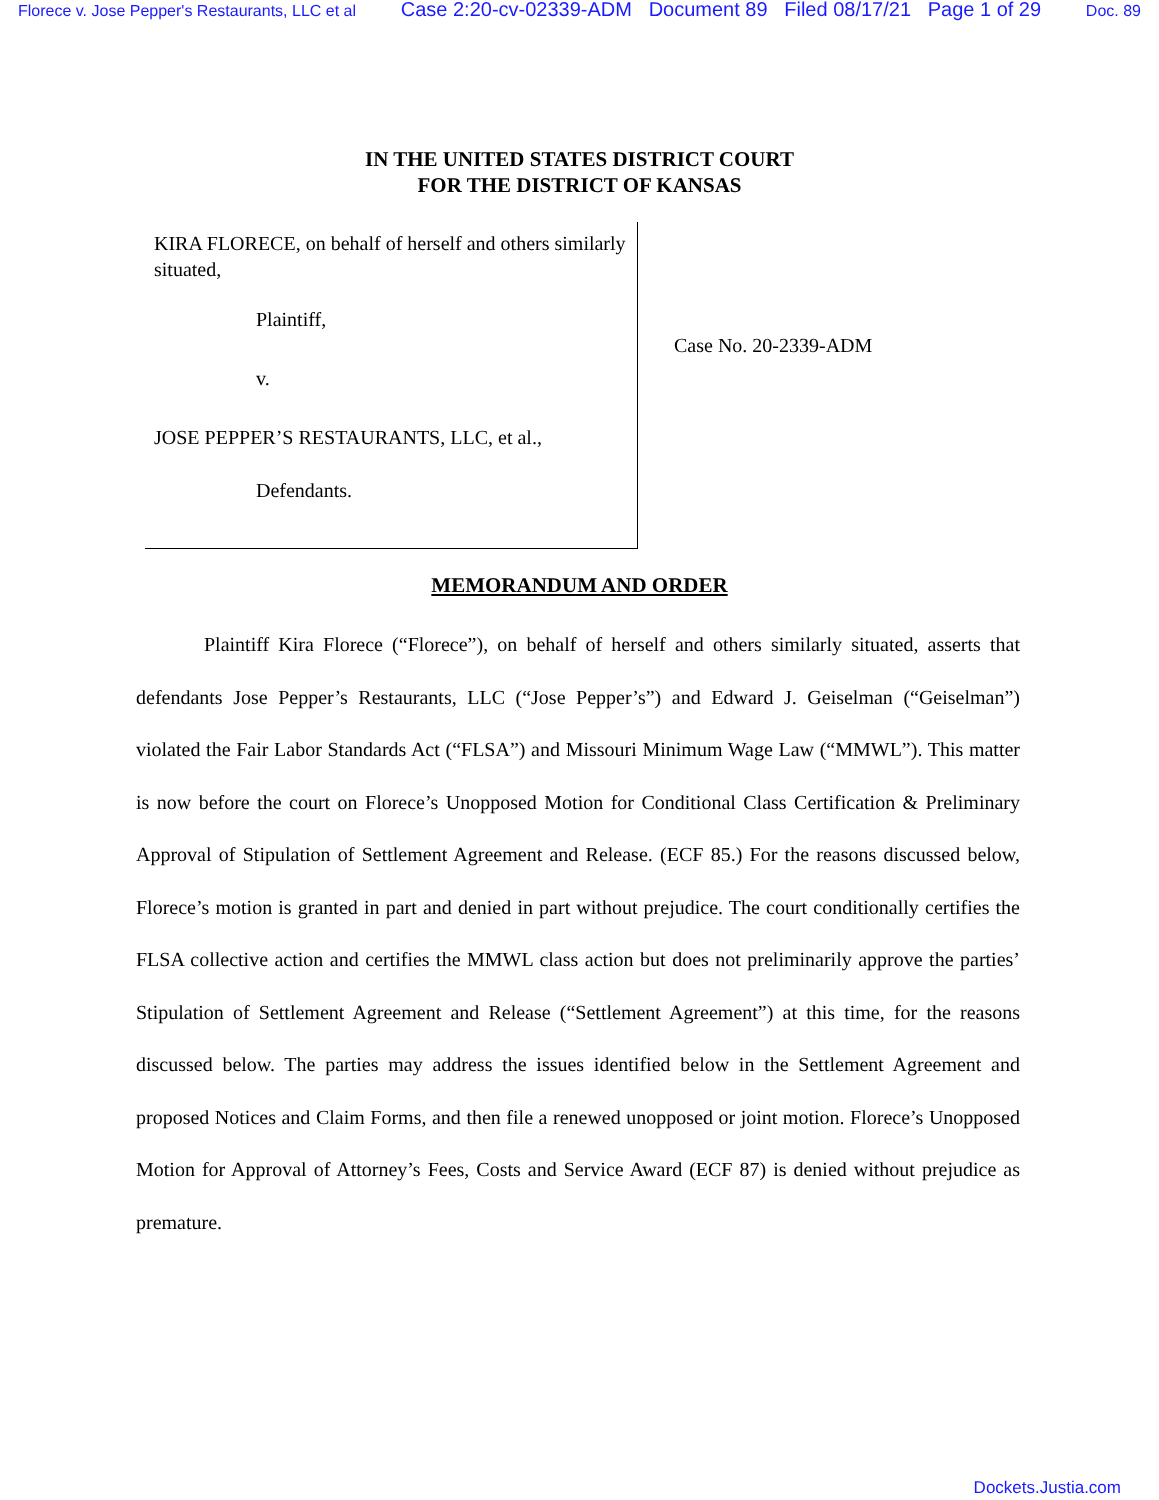Florece v. Jose Pepper's Restaurants, LLC et al Case 2:20-cv-02339-ADM Document 89 Filed 08/17/21 Page 1 of 29 Doc. 89
IN THE UNITED STATES DISTRICT COURT
FOR THE DISTRICT OF KANSAS
KIRA FLORECE, on behalf of herself and others similarly situated,
Plaintiff,
v.
JOSE PEPPER’S RESTAURANTS, LLC, et al.,
Defendants.
Case No. 20-2339-ADM
MEMORANDUM AND ORDER
Plaintiff Kira Florece (“Florece”), on behalf of herself and others similarly situated, asserts that defendants Jose Pepper’s Restaurants, LLC (“Jose Pepper’s”) and Edward J. Geiselman (“Geiselman”) violated the Fair Labor Standards Act (“FLSA”) and Missouri Minimum Wage Law (“MMWL”). This matter is now before the court on Florece’s Unopposed Motion for Conditional Class Certification & Preliminary Approval of Stipulation of Settlement Agreement and Release. (ECF 85.) For the reasons discussed below, Florece’s motion is granted in part and denied in part without prejudice. The court conditionally certifies the FLSA collective action and certifies the MMWL class action but does not preliminarily approve the parties’ Stipulation of Settlement Agreement and Release (“Settlement Agreement”) at this time, for the reasons discussed below. The parties may address the issues identified below in the Settlement Agreement and proposed Notices and Claim Forms, and then file a renewed unopposed or joint motion. Florece’s Unopposed Motion for Approval of Attorney’s Fees, Costs and Service Award (ECF 87) is denied without prejudice as premature.
Dockets.Justia.com